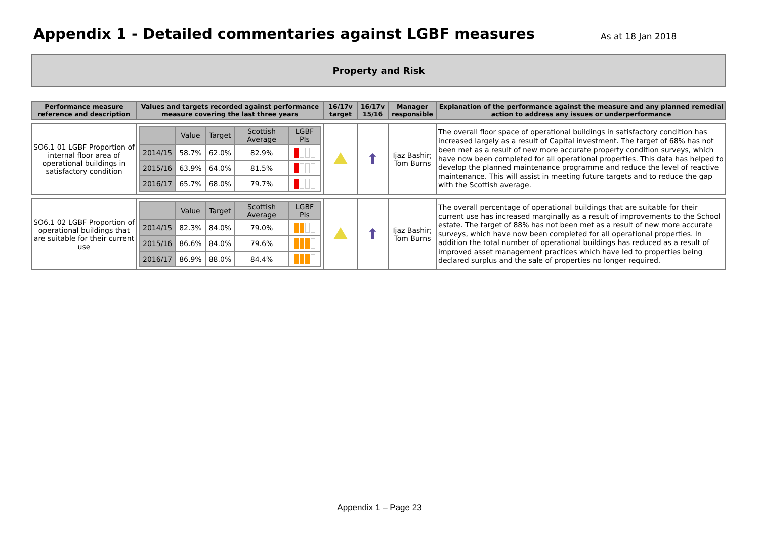Appendix 1 - Detailed commentaries against LGBF measures
As at 18 Jan 2018
Property and Risk
| Performance measure reference and description | Values and targets recorded against performance measure covering the last three years | 16/17v target | 16/17v 15/16 | Manager responsible | Explanation of the performance against the measure and any planned remedial action to address any issues or underperformance |
| --- | --- | --- | --- | --- | --- |
| SO6.1 01 LGBF Proportion of internal floor area of operational buildings in satisfactory condition | / / Value / Target / Scottish Average / LGBF PIs / / 2014/15 / 58.7% / 62.0% / 82.9% / / / 2015/16 / 63.9% / 64.0% / 81.5% / / / 2016/17 / 65.7% / 68.0% / 79.7% / / | | ⬆ | Ijaz Bashir; Tom Burns | The overall floor space of operational buildings in satisfactory condition has increased largely as a result of Capital investment. The target of 68% has not been met as a result of new more accurate property condition surveys, which have now been completed for all operational properties. This data has helped to develop the planned maintenance programme and reduce the level of reactive maintenance. This will assist in meeting future targets and to reduce the gap with the Scottish average. |
| SO6.1 02 LGBF Proportion of operational buildings that are suitable for their current use | / / Value / Target / Scottish Average / LGBF PIs / / 2014/15 / 82.3% / 84.0% / 79.0% / / / 2015/16 / 86.6% / 84.0% / 79.6% / / / 2016/17 / 86.9% / 88.0% / 84.4% / / | | ⬆ | Ijaz Bashir; Tom Burns | The overall percentage of operational buildings that are suitable for their current use has increased marginally as a result of improvements to the School estate. The target of 88% has not been met as a result of new more accurate surveys, which have now been completed for all operational properties. In addition the total number of operational buildings has reduced as a result of improved asset management practices which have led to properties being declared surplus and the sale of properties no longer required. |
Appendix 1 – Page 23